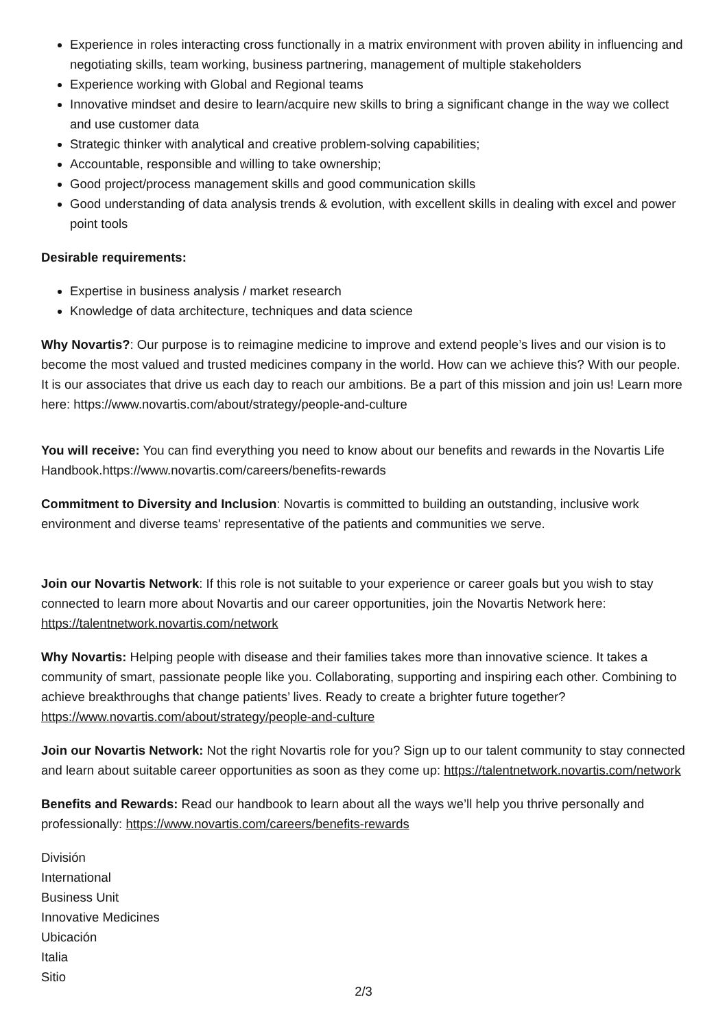Experience in roles interacting cross functionally in a matrix environment with proven ability in influencing and negotiating skills, team working, business partnering, management of multiple stakeholders
Experience working with Global and Regional teams
Innovative mindset and desire to learn/acquire new skills to bring a significant change in the way we collect and use customer data
Strategic thinker with analytical and creative problem-solving capabilities;
Accountable, responsible and willing to take ownership;
Good project/process management skills and good communication skills
Good understanding of data analysis trends & evolution, with excellent skills in dealing with excel and power point tools
Desirable requirements:
Expertise in business analysis / market research
Knowledge of data architecture, techniques and data science
Why Novartis?: Our purpose is to reimagine medicine to improve and extend people’s lives and our vision is to become the most valued and trusted medicines company in the world. How can we achieve this? With our people. It is our associates that drive us each day to reach our ambitions. Be a part of this mission and join us! Learn more here: https://www.novartis.com/about/strategy/people-and-culture
You will receive: You can find everything you need to know about our benefits and rewards in the Novartis Life Handbook.https://www.novartis.com/careers/benefits-rewards
Commitment to Diversity and Inclusion: Novartis is committed to building an outstanding, inclusive work environment and diverse teams' representative of the patients and communities we serve.
Join our Novartis Network: If this role is not suitable to your experience or career goals but you wish to stay connected to learn more about Novartis and our career opportunities, join the Novartis Network here: https://talentnetwork.novartis.com/network
Why Novartis: Helping people with disease and their families takes more than innovative science. It takes a community of smart, passionate people like you. Collaborating, supporting and inspiring each other. Combining to achieve breakthroughs that change patients’ lives. Ready to create a brighter future together? https://www.novartis.com/about/strategy/people-and-culture
Join our Novartis Network: Not the right Novartis role for you? Sign up to our talent community to stay connected and learn about suitable career opportunities as soon as they come up: https://talentnetwork.novartis.com/network
Benefits and Rewards: Read our handbook to learn about all the ways we’ll help you thrive personally and professionally: https://www.novartis.com/careers/benefits-rewards
División
International
Business Unit
Innovative Medicines
Ubicación
Italia
Sitio
2/3